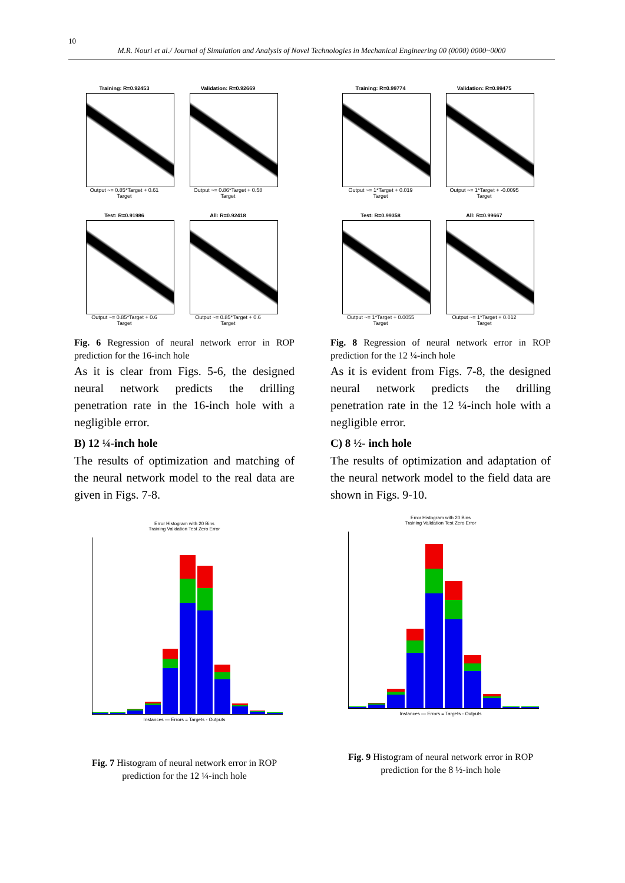10
M.R. Nouri et al./ Journal of Simulation and Analysis of Novel Technologies in Mechanical Engineering 00 (0000) 0000~0000
Training: R=0.92453
Output ~= 0.85*Target + 0.61
Target
Validation: R=0.92669
Output ~= 0.86*Target + 0.58
Target
Test: R=0.91986
Output ~= 0.85*Target + 0.6
Target
All: R=0.92418
Output ~= 0.85*Target + 0.6
Target
Fig. 6 Regression of neural network error in ROP prediction for the 16-inch hole
As it is clear from Figs. 5-6, the designed neural network predicts the drilling penetration rate in the 16-inch hole with a negligible error.
B) 12 ¼-inch hole
The results of optimization and matching of the neural network model to the real data are given in Figs. 7-8.
Error Histogram with 20 Bins
Training Validation Test Zero Error
Instances — Errors = Targets - Outputs
Fig. 7 Histogram of neural network error in ROP prediction for the 12 ¼-inch hole
Training: R=0.99774
Output ~= 1*Target + 0.019
Target
Validation: R=0.99475
Output ~= 1*Target + -0.0095
Target
Test: R=0.99358
Output ~= 1*Target + 0.0055
Target
All: R=0.99667
Output ~= 1*Target + 0.012
Target
Fig. 8 Regression of neural network error in ROP prediction for the 12 ¼-inch hole
As it is evident from Figs. 7-8, the designed neural network predicts the drilling penetration rate in the 12 ¼-inch hole with a negligible error.
C) 8 ½- inch hole
The results of optimization and adaptation of the neural network model to the field data are shown in Figs. 9-10.
Error Histogram with 20 Bins
Training Validation Test Zero Error
Instances — Errors = Targets - Outputs
Fig. 9 Histogram of neural network error in ROP prediction for the 8 ½-inch hole